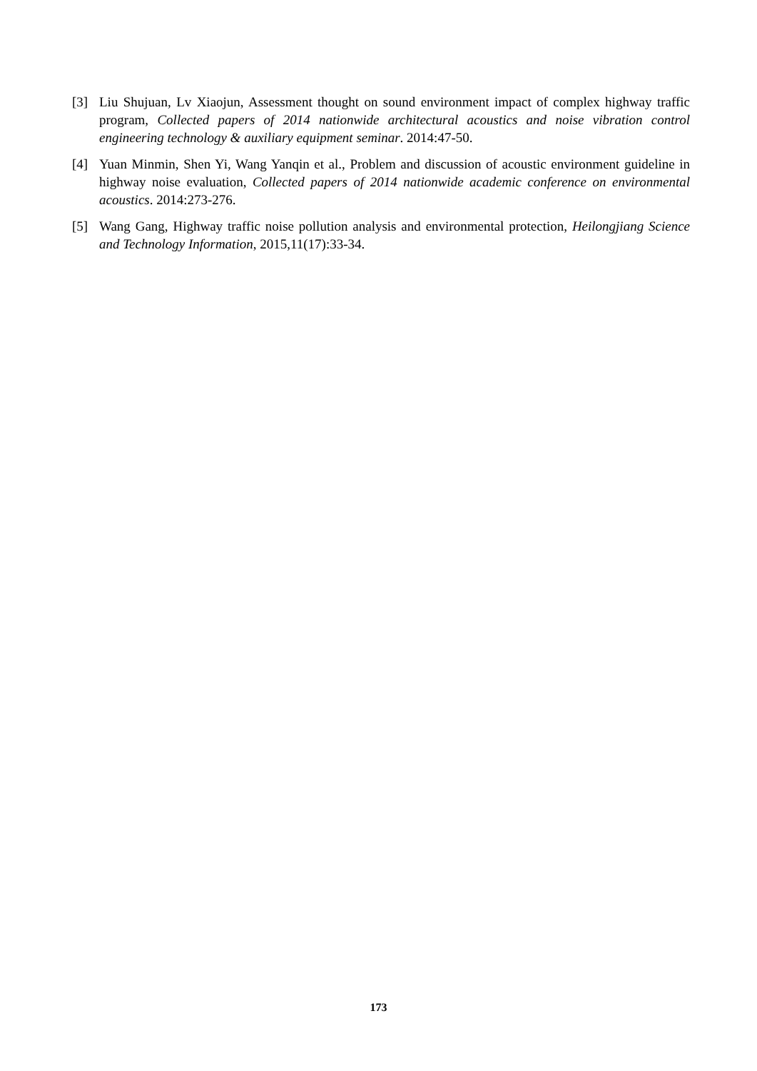[3] Liu Shujuan, Lv Xiaojun, Assessment thought on sound environment impact of complex highway traffic program, Collected papers of 2014 nationwide architectural acoustics and noise vibration control engineering technology & auxiliary equipment seminar. 2014:47-50.
[4] Yuan Minmin, Shen Yi, Wang Yanqin et al., Problem and discussion of acoustic environment guideline in highway noise evaluation, Collected papers of 2014 nationwide academic conference on environmental acoustics. 2014:273-276.
[5] Wang Gang, Highway traffic noise pollution analysis and environmental protection, Heilongjiang Science and Technology Information, 2015,11(17):33-34.
173